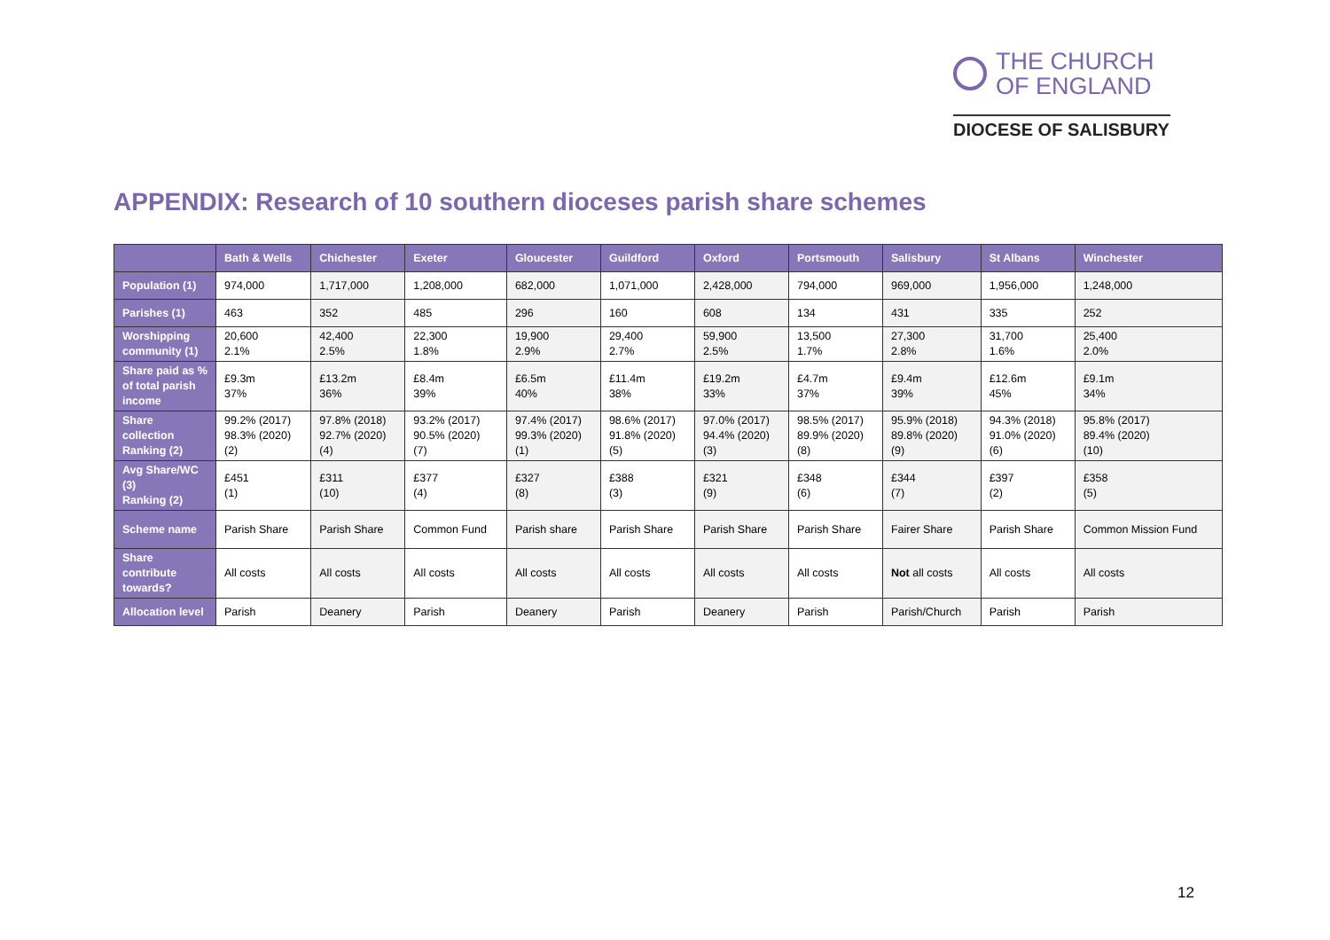THE CHURCH
OF ENGLAND
DIOCESE OF SALISBURY
APPENDIX: Research of 10 southern dioceses parish share schemes
| | Bath & Wells | Chichester | Exeter | Gloucester | Guildford | Oxford | Portsmouth | Salisbury | St Albans | Winchester |
| --- | --- | --- | --- | --- | --- | --- | --- | --- | --- | --- |
| Population (1) | 974,000 | 1,717,000 | 1,208,000 | 682,000 | 1,071,000 | 2,428,000 | 794,000 | 969,000 | 1,956,000 | 1,248,000 |
| Parishes (1) | 463 | 352 | 485 | 296 | 160 | 608 | 134 | 431 | 335 | 252 |
| Worshipping community (1) | 20,600 2.1% | 42,400 2.5% | 22,300 1.8% | 19,900 2.9% | 29,400 2.7% | 59,900 2.5% | 13,500 1.7% | 27,300 2.8% | 31,700 1.6% | 25,400 2.0% |
| Share paid as % of total parish income | £9.3m 37% | £13.2m 36% | £8.4m 39% | £6.5m 40% | £11.4m 38% | £19.2m 33% | £4.7m 37% | £9.4m 39% | £12.6m 45% | £9.1m 34% |
| Share collection Ranking (2) | 99.2% (2017) 98.3% (2020) (2) | 97.8% (2018) 92.7% (2020) (4) | 93.2% (2017) 90.5% (2020) (7) | 97.4% (2017) 99.3% (2020) (1) | 98.6% (2017) 91.8% (2020) (5) | 97.0% (2017) 94.4% (2020) (3) | 98.5% (2017) 89.9% (2020) (8) | 95.9% (2018) 89.8% (2020) (9) | 94.3% (2018) 91.0% (2020) (6) | 95.8% (2017) 89.4% (2020) (10) |
| Avg Share/WC (3) Ranking (2) | £451 (1) | £311 (10) | £377 (4) | £327 (8) | £388 (3) | £321 (9) | £348 (6) | £344 (7) | £397 (2) | £358 (5) |
| Scheme name | Parish Share | Parish Share | Common Fund | Parish share | Parish Share | Parish Share | Parish Share | Fairer Share | Parish Share | Common Mission Fund |
| Share contribute towards? | All costs | All costs | All costs | All costs | All costs | All costs | All costs | Not all costs | All costs | All costs |
| Allocation level | Parish | Deanery | Parish | Deanery | Parish | Deanery | Parish | Parish/Church | Parish | Parish |
12